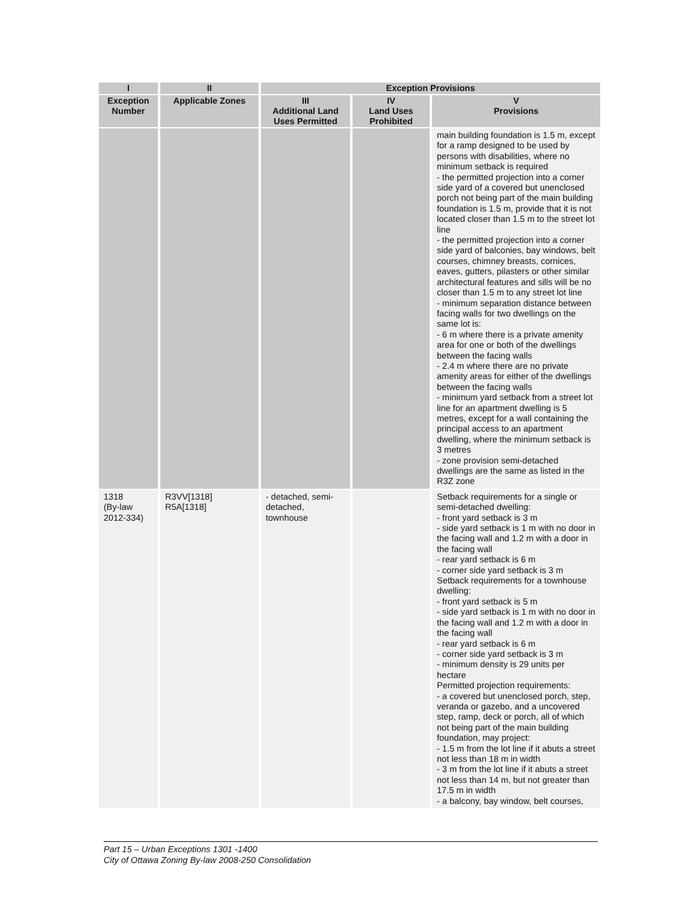| I | II | Exception Provisions | | |
| --- | --- | --- | --- | --- |
| Exception Number | Applicable Zones | III Additional Land Uses Permitted | IV Land Uses Prohibited | V Provisions |
| | | | | main building foundation is 1.5 m, except for a ramp designed to be used by persons with disabilities, where no minimum setback is required - the permitted projection into a corner side yard of a covered but unenclosed porch not being part of the main building foundation is 1.5 m, provide that it is not located closer than 1.5 m to the street lot line - the permitted projection into a corner side yard of balconies, bay windows, belt courses, chimney breasts, cornices, eaves, gutters, pilasters or other similar architectural features and sills will be no closer than 1.5 m to any street lot line - minimum separation distance between facing walls for two dwellings on the same lot is: - 6 m where there is a private amenity area for one or both of the dwellings between the facing walls - 2.4 m where there are no private amenity areas for either of the dwellings between the facing walls - minimum yard setback from a street lot line for an apartment dwelling is 5 metres, except for a wall containing the principal access to an apartment dwelling, where the minimum setback is 3 metres - zone provision semi-detached dwellings are the same as listed in the R3Z zone |
| 1318 (By-law 2012-334) | R3VV[1318] R5A[1318] | - detached, semi-detached, townhouse | | Setback requirements for a single or semi-detached dwelling: - front yard setback is 3 m - side yard setback is 1 m with no door in the facing wall and 1.2 m with a door in the facing wall - rear yard setback is 6 m - corner side yard setback is 3 m Setback requirements for a townhouse dwelling: - front yard setback is 5 m - side yard setback is 1 m with no door in the facing wall and 1.2 m with a door in the facing wall - rear yard setback is 6 m - corner side yard setback is 3 m - minimum density is 29 units per hectare Permitted projection requirements: - a covered but unenclosed porch, step, veranda or gazebo, and a uncovered step, ramp, deck or porch, all of which not being part of the main building foundation, may project: - 1.5 m from the lot line if it abuts a street not less than 18 m in width - 3 m from the lot line if it abuts a street not less than 14 m, but not greater than 17.5 m in width - a balcony, bay window, belt courses, |
Part 15 – Urban Exceptions 1301 -1400
City of Ottawa Zoning By-law 2008-250 Consolidation